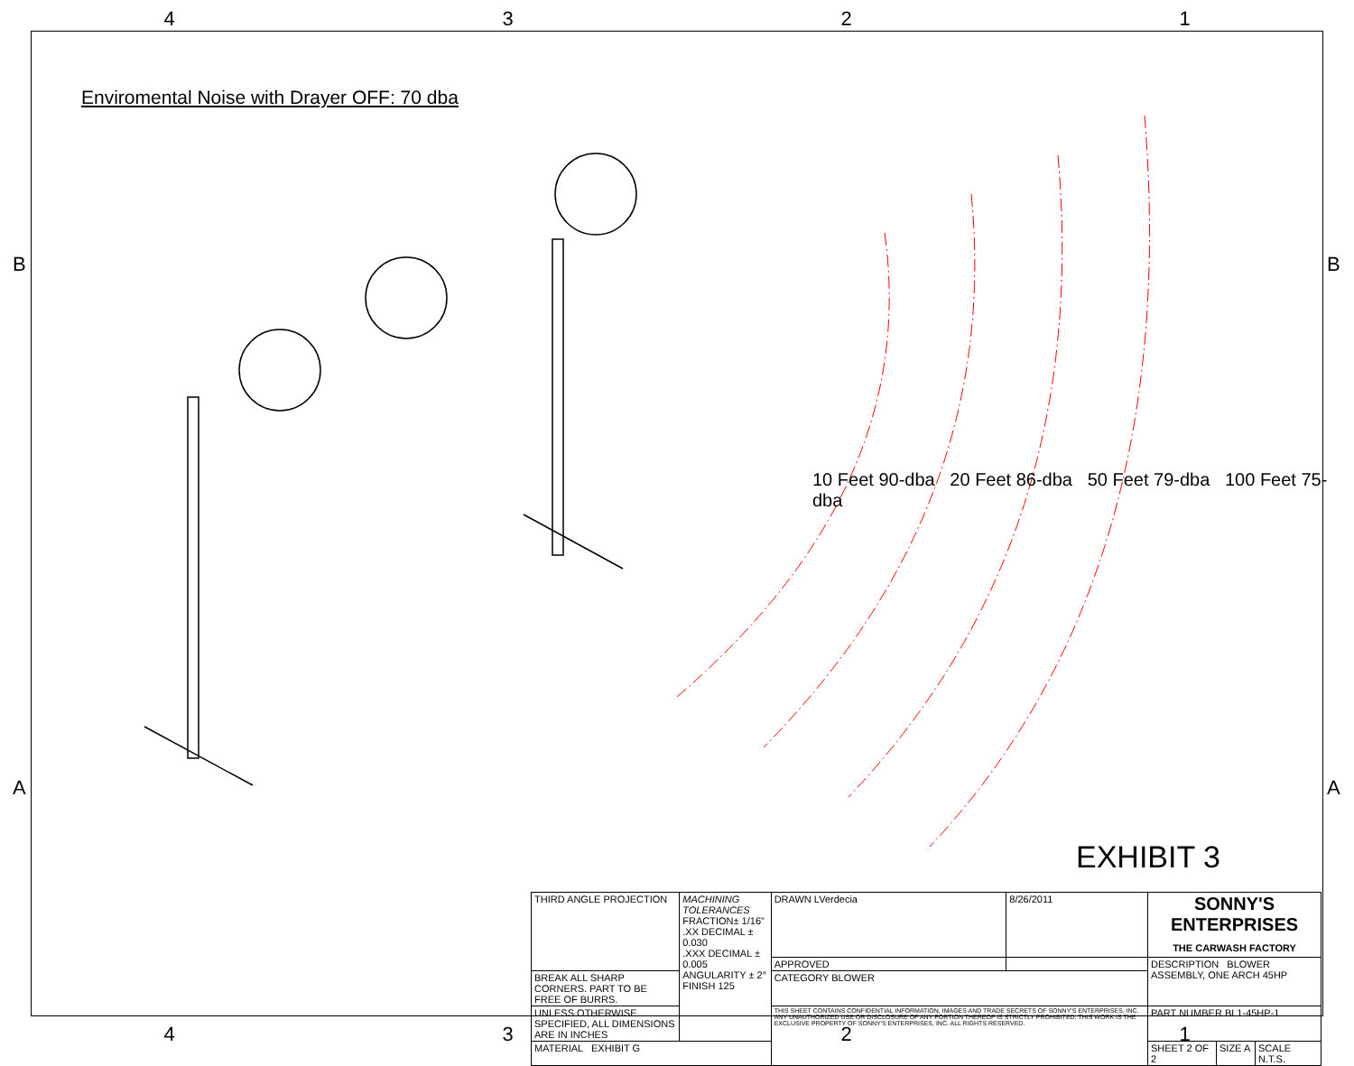4321
Enviromental Noise with Drayer OFF: 70 dba
10 Feet 90-dba 20 Feet 86-dba 50 Feet 79-dba 100 Feet 75-dba
EXHIBIT 3
| THIRD ANGLE PROJECTION | MACHINING TOLERANCES FRACTION± 1/16" .XX DECIMAL ± 0.030 .XXX DECIMAL ± 0.005 ANGULARITY ± 2° FINISH 125 | DRAWN LVerdecia | 8/26/2011 | SONNY'S ENTERPRISES THE CARWASH FACTORY | | |
| | | APPROVED | | DESCRIPTION BLOWER ASSEMBLY, ONE ARCH 45HP | | |
| BREAK ALL SHARP CORNERS. PART TO BE FREE OF BURRS. | | CATEGORY BLOWER | | | | |
| UNLESS OTHERWISE SPECIFIED, ALL DIMENSIONS ARE IN INCHES | | THIS SHEET CONTAINS CONFIDENTIAL INFORMATION, IMAGES AND TRADE SECRETS OF SONNY'S ENTERPRISES, INC. ANY UNAUTHORIZED USE OR DISCLOSURE OF ANY PORTION THEREOF IS STRICTLY PROHIBITED. THIS WORK IS THE EXCLUSIVE PROPERTY OF SONNY'S ENTERPRISES, INC. ALL RIGHTS RESERVED. | | PART NUMBER BL1-45HP-1 | | |
| MATERIAL EXHIBIT G | | | | SHEET 2 OF 2 | SIZE A | SCALE N.T.S. |
4321
B
A
B
A